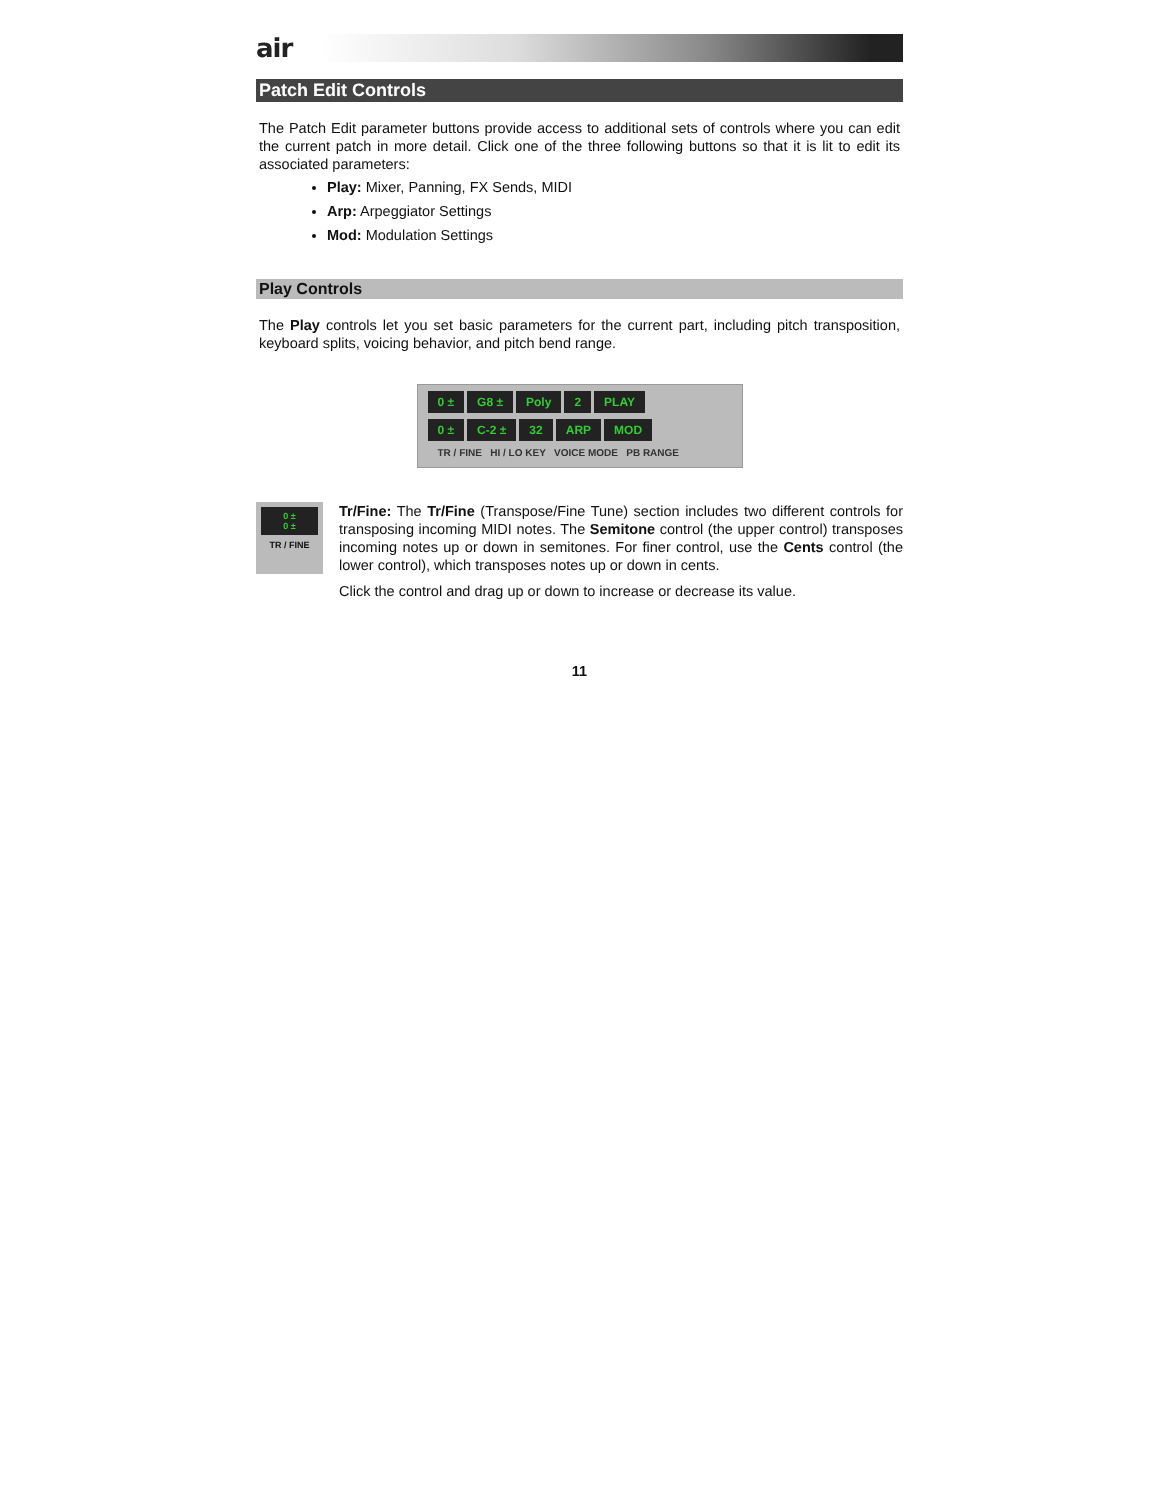air
Patch Edit Controls
The Patch Edit parameter buttons provide access to additional sets of controls where you can edit the current patch in more detail. Click one of the three following buttons so that it is lit to edit its associated parameters:
Play: Mixer, Panning, FX Sends, MIDI
Arp: Arpeggiator Settings
Mod: Modulation Settings
Play Controls
The Play controls let you set basic parameters for the current part, including pitch transposition, keyboard splits, voicing behavior, and pitch bend range.
0 ± G8 ± Poly 2 PLAY
0 ± C-2 ± 32 ARP MOD
TR / FINE HI / LO KEY VOICE MODE PB RANGE
0 ±
0 ±
TR / FINE
Tr/Fine: The Tr/Fine (Transpose/Fine Tune) section includes two different controls for transposing incoming MIDI notes. The Semitone control (the upper control) transposes incoming notes up or down in semitones. For finer control, use the Cents control (the lower control), which transposes notes up or down in cents.
Click the control and drag up or down to increase or decrease its value.
11